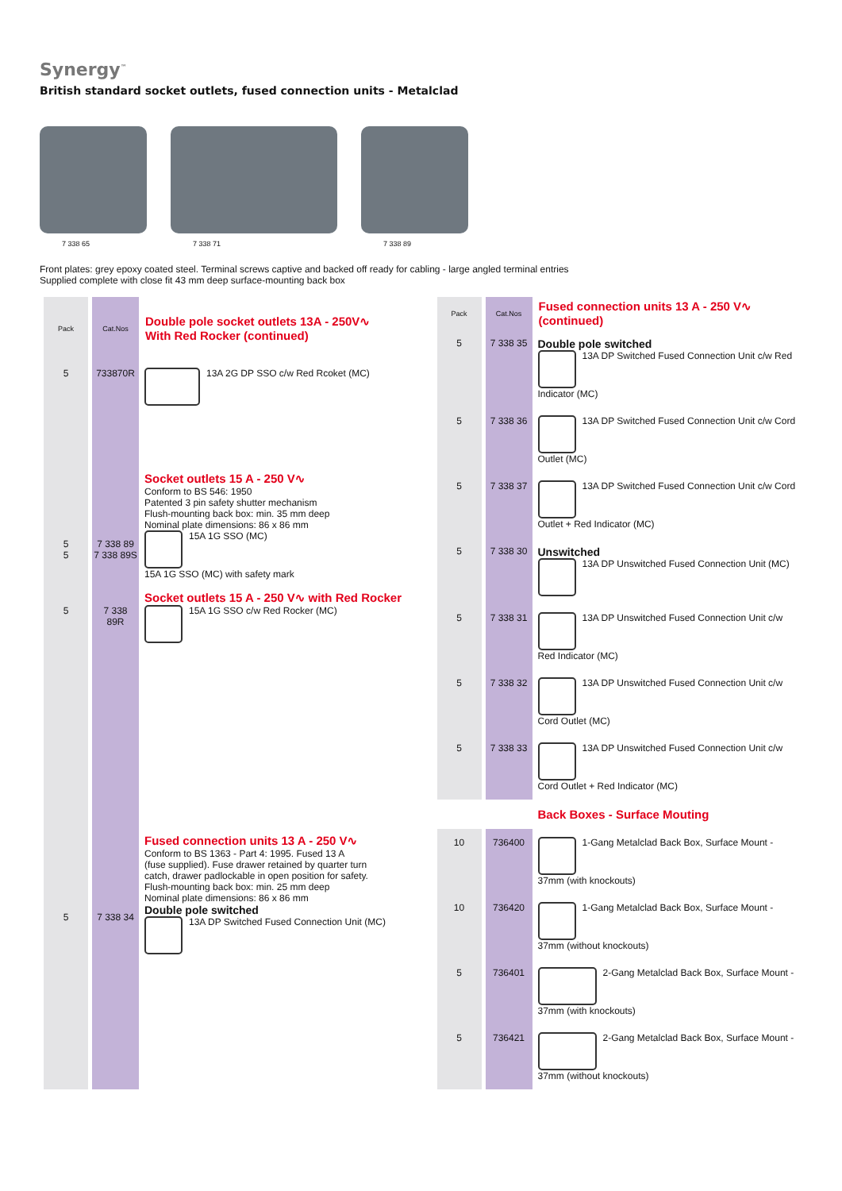Synergy<sup>™</sup>
British standard socket outlets, fused connection units - Metalclad
7 338 65
7 338 71
7 338 89
Front plates: grey epoxy coated steel. Terminal screws captive and backed off ready for cabling - large angled terminal entries
Supplied complete with close fit 43 mm deep surface-mounting back box
| Pack | Cat.Nos | Double pole socket outlets 13A - 250V∿ With Red Rocker (continued) |
| --- | --- | --- |
| 5 | 733870R | 13A 2G DP SSO c/w Red Rcoket (MC) |
| 5 5 5 | 7 338 89 7 338 89S 7 338 89R | Socket outlets 15 A - 250 V∿ Conform to BS 546: 1950 Patented 3 pin safety shutter mechanism Flush-mounting back box: min. 35 mm deep Nominal plate dimensions: 86 x 86 mm 15A 1G SSO (MC) 15A 1G SSO (MC) with safety mark Socket outlets 15 A - 250 V∿ with Red Rocker 15A 1G SSO c/w Red Rocker (MC) |
| 5 | 7 338 34 | Fused connection units 13 A - 250 V∿ Conform to BS 1363 - Part 4: 1995. Fused 13 A (fuse supplied). Fuse drawer retained by quarter turn catch, drawer padlockable in open position for safety. Flush-mounting back box: min. 25 mm deep Nominal plate dimensions: 86 x 86 mm Double pole switched 13A DP Switched Fused Connection Unit (MC) |
| Pack | Cat.Nos | Fused connection units 13 A - 250 V∿ (continued) |
| --- | --- | --- |
| 5 | 7 338 35 | Double pole switched 13A DP Switched Fused Connection Unit c/w Red Indicator (MC) |
| 5 | 7 338 36 | 13A DP Switched Fused Connection Unit c/w Cord Outlet (MC) |
| 5 | 7 338 37 | 13A DP Switched Fused Connection Unit c/w Cord Outlet + Red Indicator (MC) |
| 5 | 7 338 30 | Unswitched 13A DP Unswitched Fused Connection Unit (MC) |
| 5 | 7 338 31 | 13A DP Unswitched Fused Connection Unit c/w Red Indicator (MC) |
| 5 | 7 338 32 | 13A DP Unswitched Fused Connection Unit c/w Cord Outlet (MC) |
| 5 | 7 338 33 | 13A DP Unswitched Fused Connection Unit c/w Cord Outlet + Red Indicator (MC) |
| | | Back Boxes - Surface Mouting |
| 10 | 736400 | 1-Gang Metalclad Back Box, Surface Mount - 37mm (with knockouts) |
| 10 | 736420 | 1-Gang Metalclad Back Box, Surface Mount - 37mm (without knockouts) |
| 5 | 736401 | 2-Gang Metalclad Back Box, Surface Mount - 37mm (with knockouts) |
| 5 | 736421 | 2-Gang Metalclad Back Box, Surface Mount - 37mm (without knockouts) |